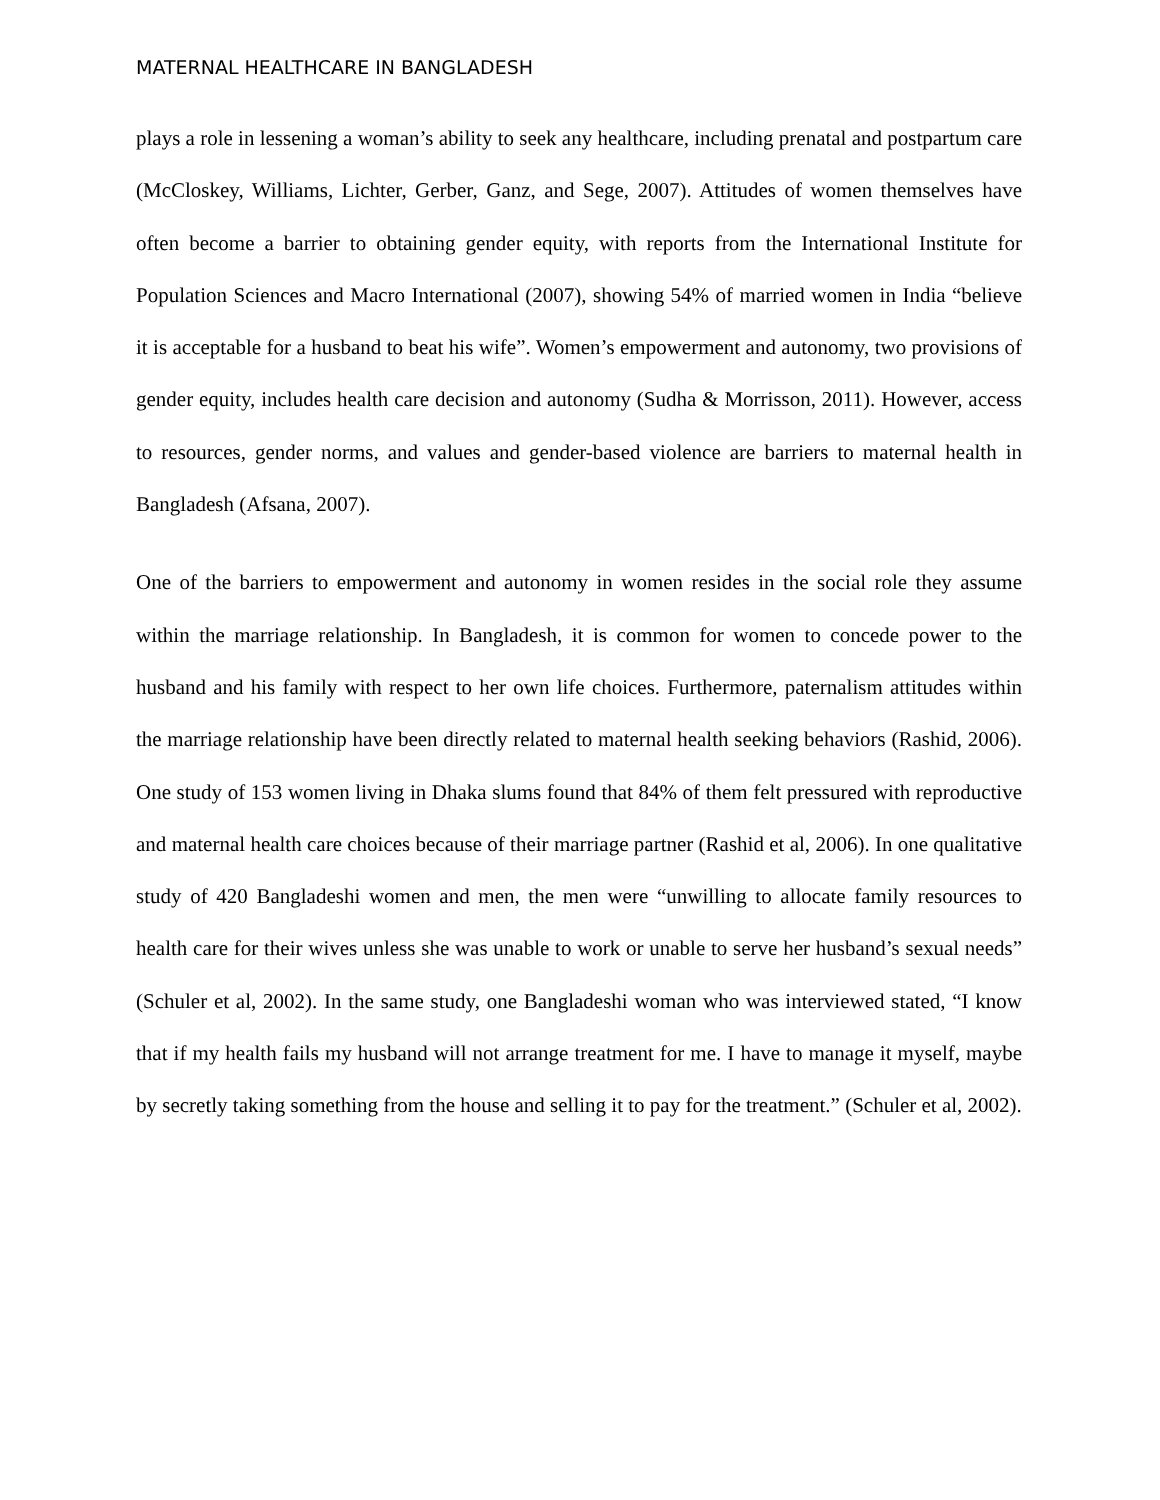MATERNAL HEALTHCARE IN BANGLADESH
plays a role in lessening a woman’s ability to seek any healthcare, including prenatal and postpartum care (McCloskey, Williams, Lichter, Gerber, Ganz, and Sege, 2007). Attitudes of women themselves have often become a barrier to obtaining gender equity, with reports from the International Institute for Population Sciences and Macro International (2007), showing 54% of married women in India “believe it is acceptable for a husband to beat his wife”. Women’s empowerment and autonomy, two provisions of gender equity, includes health care decision and autonomy (Sudha & Morrisson, 2011). However, access to resources, gender norms, and values and gender-based violence are barriers to maternal health in Bangladesh (Afsana, 2007).
One of the barriers to empowerment and autonomy in women resides in the social role they assume within the marriage relationship. In Bangladesh, it is common for women to concede power to the husband and his family with respect to her own life choices. Furthermore, paternalism attitudes within the marriage relationship have been directly related to maternal health seeking behaviors (Rashid, 2006). One study of 153 women living in Dhaka slums found that 84% of them felt pressured with reproductive and maternal health care choices because of their marriage partner (Rashid et al, 2006). In one qualitative study of 420 Bangladeshi women and men, the men were “unwilling to allocate family resources to health care for their wives unless she was unable to work or unable to serve her husband’s sexual needs” (Schuler et al, 2002). In the same study, one Bangladeshi woman who was interviewed stated, “I know that if my health fails my husband will not arrange treatment for me. I have to manage it myself, maybe by secretly taking something from the house and selling it to pay for the treatment.” (Schuler et al, 2002).